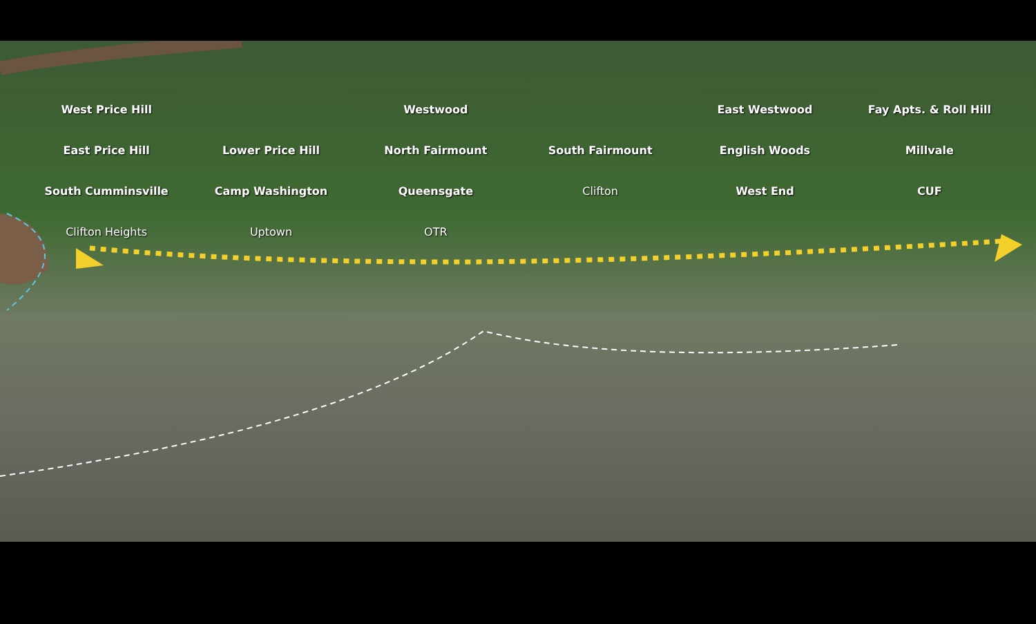West Price Hill Westwood East Westwood Fay Apts. & Roll Hill East Price Hill Lower Price Hill North Fairmount South Fairmount English Woods Millvale South Cumminsville Camp Washington Queensgate Clifton West End CUF Clifton Heights Uptown OTR